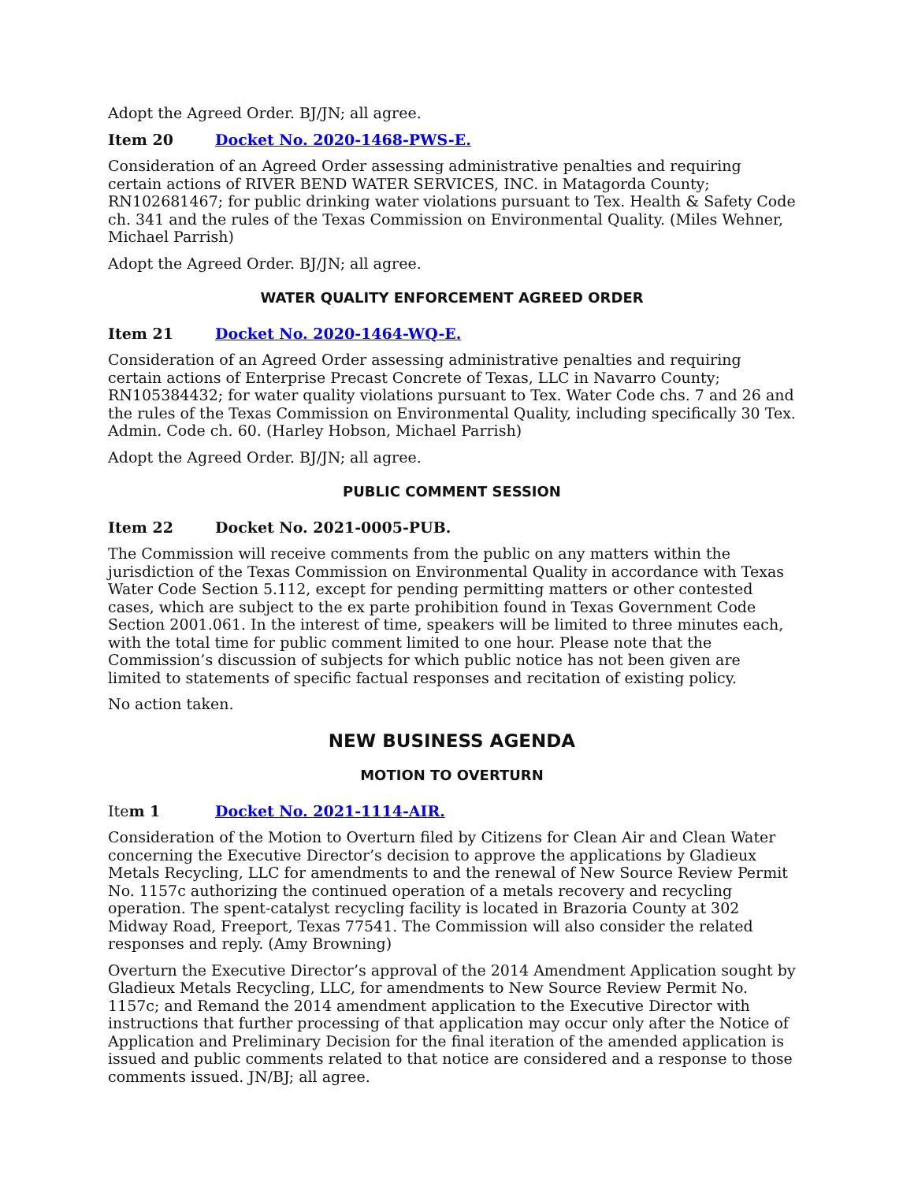Adopt the Agreed Order. BJ/JN; all agree.
Item 20 Docket No. 2020-1468-PWS-E.
Consideration of an Agreed Order assessing administrative penalties and requiring certain actions of RIVER BEND WATER SERVICES, INC. in Matagorda County; RN102681467; for public drinking water violations pursuant to Tex. Health & Safety Code ch. 341 and the rules of the Texas Commission on Environmental Quality. (Miles Wehner, Michael Parrish)
Adopt the Agreed Order. BJ/JN; all agree.
WATER QUALITY ENFORCEMENT AGREED ORDER
Item 21 Docket No. 2020-1464-WQ-E.
Consideration of an Agreed Order assessing administrative penalties and requiring certain actions of Enterprise Precast Concrete of Texas, LLC in Navarro County; RN105384432; for water quality violations pursuant to Tex. Water Code chs. 7 and 26 and the rules of the Texas Commission on Environmental Quality, including specifically 30 Tex. Admin. Code ch. 60. (Harley Hobson, Michael Parrish)
Adopt the Agreed Order. BJ/JN; all agree.
PUBLIC COMMENT SESSION
Item 22 Docket No. 2021-0005-PUB.
The Commission will receive comments from the public on any matters within the jurisdiction of the Texas Commission on Environmental Quality in accordance with Texas Water Code Section 5.112, except for pending permitting matters or other contested cases, which are subject to the ex parte prohibition found in Texas Government Code Section 2001.061. In the interest of time, speakers will be limited to three minutes each, with the total time for public comment limited to one hour. Please note that the Commission’s discussion of subjects for which public notice has not been given are limited to statements of specific factual responses and recitation of existing policy.
No action taken.
NEW BUSINESS AGENDA
MOTION TO OVERTURN
Item 1 Docket No. 2021-1114-AIR.
Consideration of the Motion to Overturn filed by Citizens for Clean Air and Clean Water concerning the Executive Director’s decision to approve the applications by Gladieux Metals Recycling, LLC for amendments to and the renewal of New Source Review Permit No. 1157c authorizing the continued operation of a metals recovery and recycling operation. The spent-catalyst recycling facility is located in Brazoria County at 302 Midway Road, Freeport, Texas 77541. The Commission will also consider the related responses and reply. (Amy Browning)
Overturn the Executive Director’s approval of the 2014 Amendment Application sought by Gladieux Metals Recycling, LLC, for amendments to New Source Review Permit No. 1157c; and Remand the 2014 amendment application to the Executive Director with instructions that further processing of that application may occur only after the Notice of Application and Preliminary Decision for the final iteration of the amended application is issued and public comments related to that notice are considered and a response to those comments issued. JN/BJ; all agree.